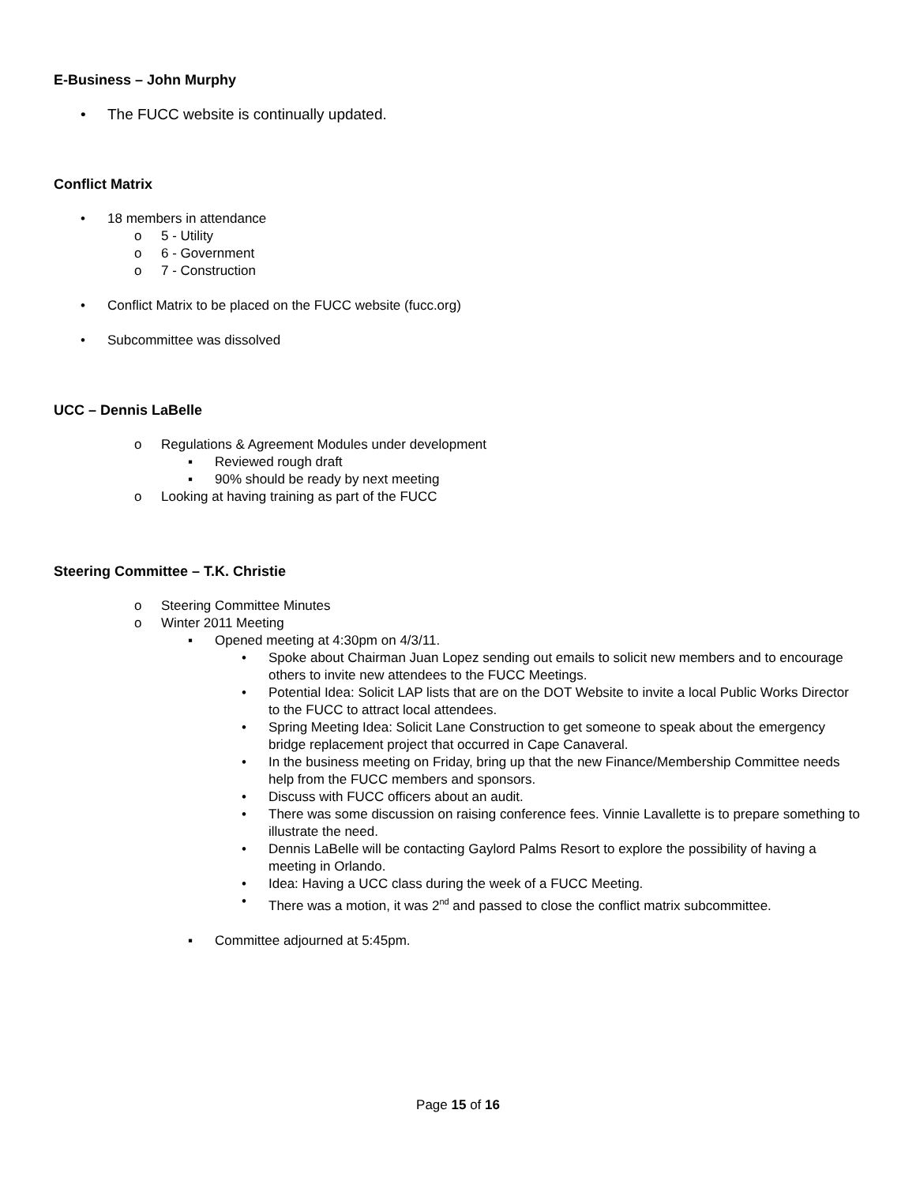E-Business – John Murphy
• The FUCC website is continually updated.
Conflict Matrix
• 18 members in attendance
o 5 - Utility
o 6 - Government
o 7 - Construction
• Conflict Matrix to be placed on the FUCC website (fucc.org)
• Subcommittee was dissolved
UCC – Dennis LaBelle
o Regulations & Agreement Modules under development
▪ Reviewed rough draft
▪ 90% should be ready by next meeting
o Looking at having training as part of the FUCC
Steering Committee – T.K. Christie
o Steering Committee Minutes
o Winter 2011 Meeting
▪ Opened meeting at 4:30pm on 4/3/11.
• Spoke about Chairman Juan Lopez sending out emails to solicit new members and to encourage others to invite new attendees to the FUCC Meetings.
• Potential Idea: Solicit LAP lists that are on the DOT Website to invite a local Public Works Director to the FUCC to attract local attendees.
• Spring Meeting Idea: Solicit Lane Construction to get someone to speak about the emergency bridge replacement project that occurred in Cape Canaveral.
• In the business meeting on Friday, bring up that the new Finance/Membership Committee needs help from the FUCC members and sponsors.
• Discuss with FUCC officers about an audit.
• There was some discussion on raising conference fees. Vinnie Lavallette is to prepare something to illustrate the need.
• Dennis LaBelle will be contacting Gaylord Palms Resort to explore the possibility of having a meeting in Orlando.
• Idea: Having a UCC class during the week of a FUCC Meeting.
• There was a motion, it was 2<sup>nd</sup> and passed to close the conflict matrix subcommittee.
▪ Committee adjourned at 5:45pm.
Page 15 of 16